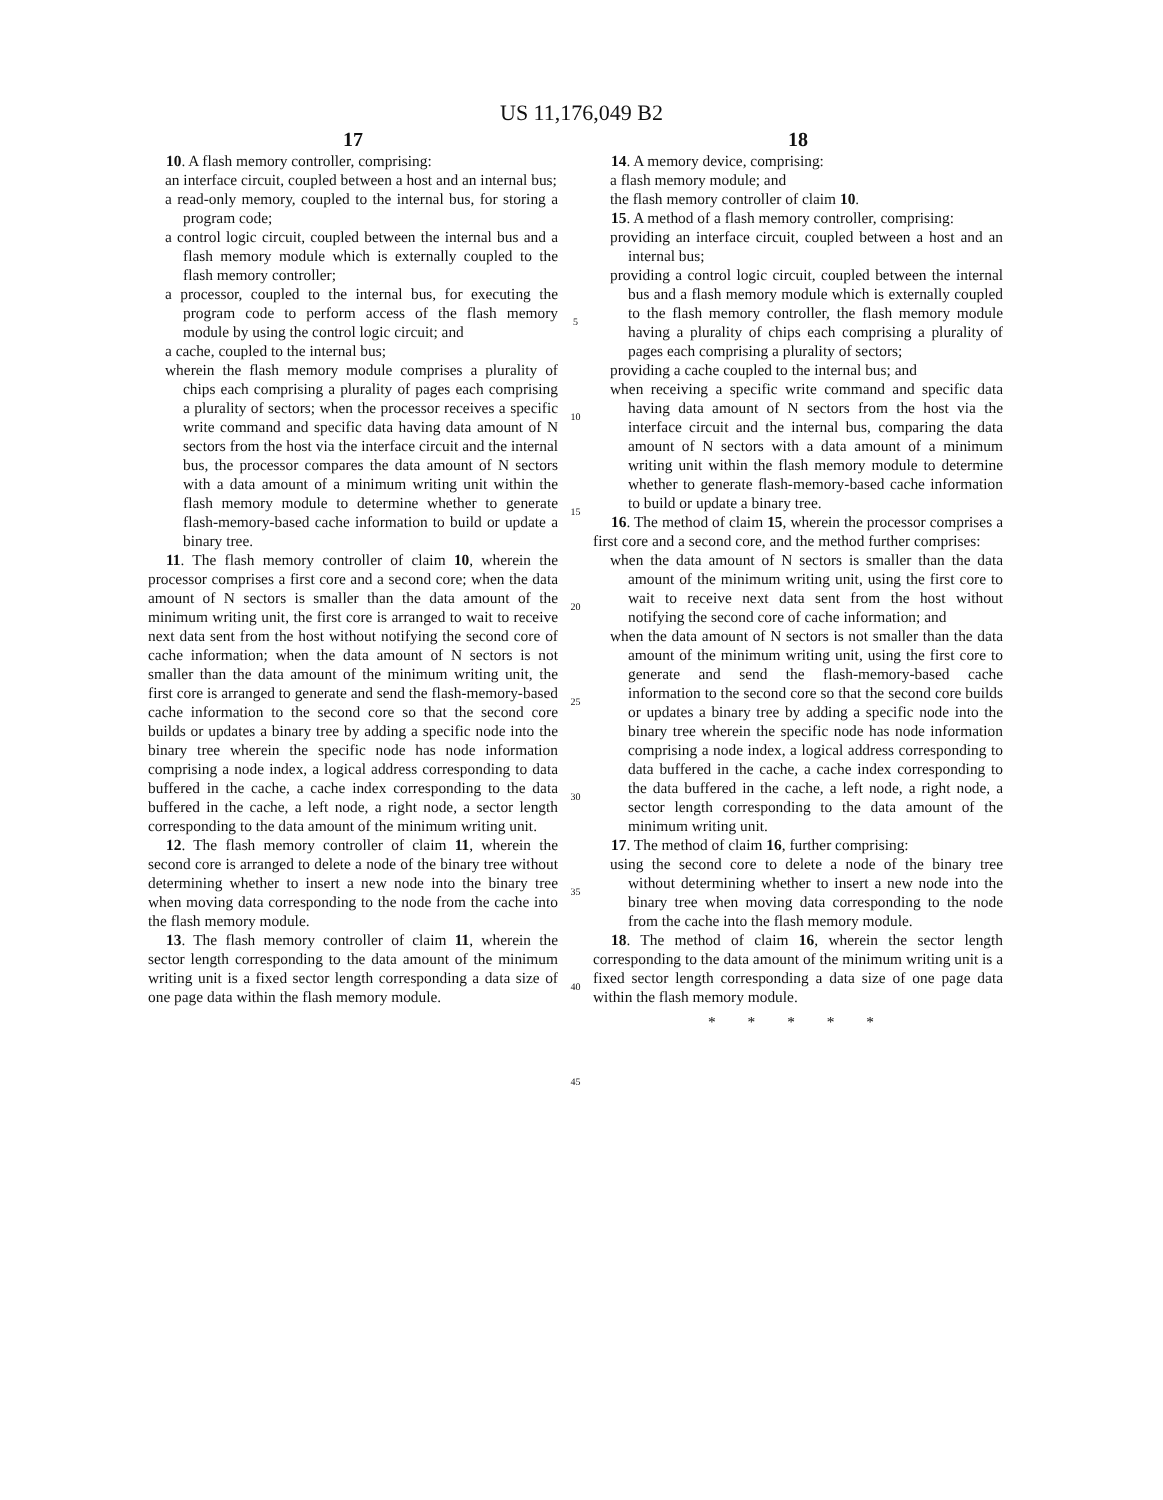US 11,176,049 B2
17
10. A flash memory controller, comprising:
an interface circuit, coupled between a host and an internal bus;
a read-only memory, coupled to the internal bus, for storing a program code;
a control logic circuit, coupled between the internal bus and a flash memory module which is externally coupled to the flash memory controller;
a processor, coupled to the internal bus, for executing the program code to perform access of the flash memory module by using the control logic circuit; and
a cache, coupled to the internal bus;
wherein the flash memory module comprises a plurality of chips each comprising a plurality of pages each comprising a plurality of sectors; when the processor receives a specific write command and specific data having data amount of N sectors from the host via the interface circuit and the internal bus, the processor compares the data amount of N sectors with a data amount of a minimum writing unit within the flash memory module to determine whether to generate flash-memory-based cache information to build or update a binary tree.
11. The flash memory controller of claim 10, wherein the processor comprises a first core and a second core; when the data amount of N sectors is smaller than the data amount of the minimum writing unit, the first core is arranged to wait to receive next data sent from the host without notifying the second core of cache information; when the data amount of N sectors is not smaller than the data amount of the minimum writing unit, the first core is arranged to generate and send the flash-memory-based cache information to the second core so that the second core builds or updates a binary tree by adding a specific node into the binary tree wherein the specific node has node information comprising a node index, a logical address corresponding to data buffered in the cache, a cache index corresponding to the data buffered in the cache, a left node, a right node, a sector length corresponding to the data amount of the minimum writing unit.
12. The flash memory controller of claim 11, wherein the second core is arranged to delete a node of the binary tree without determining whether to insert a new node into the binary tree when moving data corresponding to the node from the cache into the flash memory module.
13. The flash memory controller of claim 11, wherein the sector length corresponding to the data amount of the minimum writing unit is a fixed sector length corresponding a data size of one page data within the flash memory module.
5
10
15
20
25
30
35
40
45
18
14. A memory device, comprising:
a flash memory module; and
the flash memory controller of claim 10.
15. A method of a flash memory controller, comprising:
providing an interface circuit, coupled between a host and an internal bus;
providing a control logic circuit, coupled between the internal bus and a flash memory module which is externally coupled to the flash memory controller, the flash memory module having a plurality of chips each comprising a plurality of pages each comprising a plurality of sectors;
providing a cache coupled to the internal bus; and
when receiving a specific write command and specific data having data amount of N sectors from the host via the interface circuit and the internal bus, comparing the data amount of N sectors with a data amount of a minimum writing unit within the flash memory module to determine whether to generate flash-memory-based cache information to build or update a binary tree.
16. The method of claim 15, wherein the processor comprises a first core and a second core, and the method further comprises:
when the data amount of N sectors is smaller than the data amount of the minimum writing unit, using the first core to wait to receive next data sent from the host without notifying the second core of cache information; and
when the data amount of N sectors is not smaller than the data amount of the minimum writing unit, using the first core to generate and send the flash-memory-based cache information to the second core so that the second core builds or updates a binary tree by adding a specific node into the binary tree wherein the specific node has node information comprising a node index, a logical address corresponding to data buffered in the cache, a cache index corresponding to the data buffered in the cache, a left node, a right node, a sector length corresponding to the data amount of the minimum writing unit.
17. The method of claim 16, further comprising:
using the second core to delete a node of the binary tree without determining whether to insert a new node into the binary tree when moving data corresponding to the node from the cache into the flash memory module.
18. The method of claim 16, wherein the sector length corresponding to the data amount of the minimum writing unit is a fixed sector length corresponding a data size of one page data within the flash memory module.
* * * * *